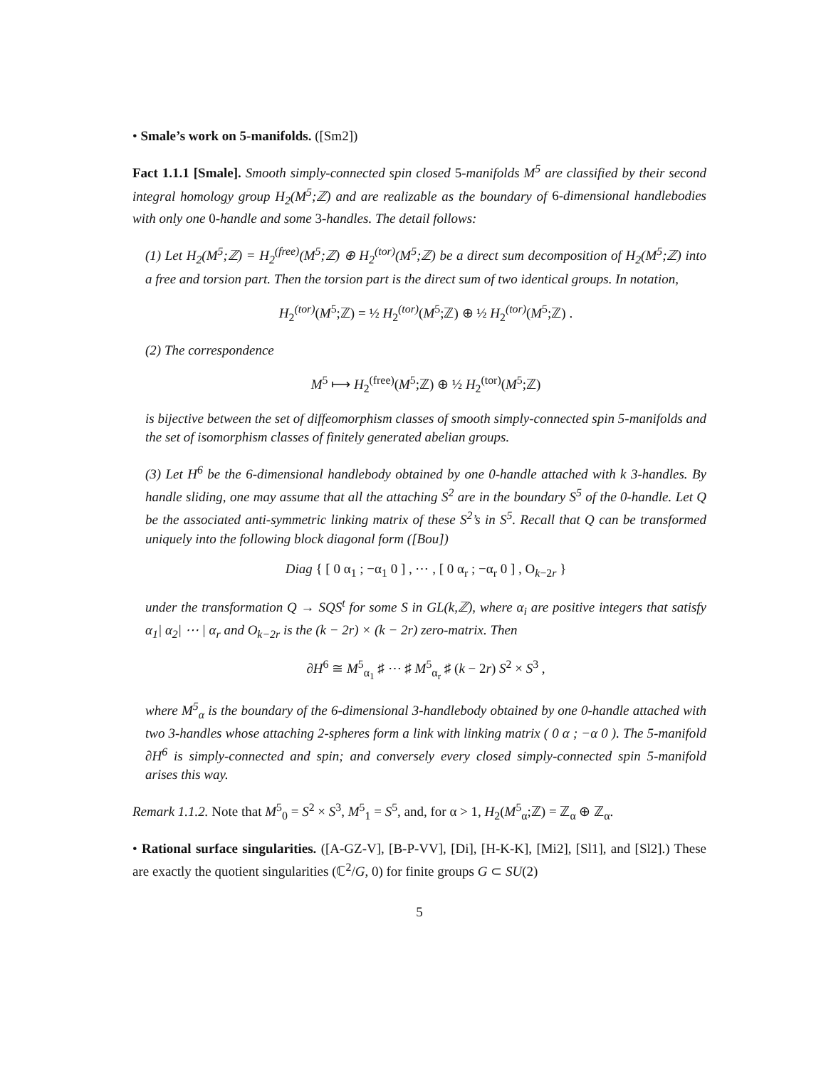• Smale’s work on 5-manifolds. ([Sm2])
Fact 1.1.1 [Smale]. Smooth simply-connected spin closed 5-manifolds M<sup>5</sup> are classified by their second integral homology group H<sub>2</sub>(M<sup>5</sup>;ℤ) and are realizable as the boundary of 6-dimensional handlebodies with only one 0-handle and some 3-handles. The detail follows:
(1) Let H<sub>2</sub>(M<sup>5</sup>;ℤ) = H<sub>2</sub><sup>(free)</sup>(M<sup>5</sup>;ℤ) ⊕ H<sub>2</sub><sup>(tor)</sup>(M<sup>5</sup>;ℤ) be a direct sum decomposition of H<sub>2</sub>(M<sup>5</sup>;ℤ) into a free and torsion part. Then the torsion part is the direct sum of two identical groups. In notation,
H<sub>2</sub><sup>(tor)</sup>(M<sup>5</sup>;ℤ) = ½ H<sub>2</sub><sup>(tor)</sup>(M<sup>5</sup>;ℤ) ⊕ ½ H<sub>2</sub><sup>(tor)</sup>(M<sup>5</sup>;ℤ) .
(2) The correspondence
M<sup>5</sup> ⟼ H<sub>2</sub><sup>(free)</sup>(M<sup>5</sup>;ℤ) ⊕ ½ H<sub>2</sub><sup>(tor)</sup>(M<sup>5</sup>;ℤ)
is bijective between the set of diffeomorphism classes of smooth simply-connected spin 5-manifolds and the set of isomorphism classes of finitely generated abelian groups.
(3) Let H<sup>6</sup> be the 6-dimensional handlebody obtained by one 0-handle attached with k 3-handles. By handle sliding, one may assume that all the attaching S<sup>2</sup> are in the boundary S<sup>5</sup> of the 0-handle. Let Q be the associated anti-symmetric linking matrix of these S<sup>2</sup>’s in S<sup>5</sup>. Recall that Q can be transformed uniquely into the following block diagonal form ([Bou])
Diag { [ 0 α<sub>1</sub> ; −α<sub>1</sub> 0 ] , ⋯ , [ 0 α<sub>r</sub> ; −α<sub>r</sub> 0 ] , O<sub>k−2r</sub> }
under the transformation Q → SQS<sup>t</sup> for some S in GL(k,ℤ), where α<sub>i</sub> are positive integers that satisfy α<sub>1</sub>| α<sub>2</sub>| ⋯ | α<sub>r</sub> and O<sub>k−2r</sub> is the (k − 2r) × (k − 2r) zero-matrix. Then
∂H<sup>6</sup> ≅ M<sup>5</sup><sub>α<sub>1</sub></sub> ♯ ⋯ ♯ M<sup>5</sup><sub>α<sub>r</sub></sub> ♯ (k − 2r) S<sup>2</sup> × S<sup>3</sup> ,
where M<sup>5</sup><sub>α</sub> is the boundary of the 6-dimensional 3-handlebody obtained by one 0-handle attached with two 3-handles whose attaching 2-spheres form a link with linking matrix ( 0 α ; −α 0 ). The 5-manifold ∂H<sup>6</sup> is simply-connected and spin; and conversely every closed simply-connected spin 5-manifold arises this way.
Remark 1.1.2. Note that M<sup>5</sup><sub>0</sub> = S<sup>2</sup> × S<sup>3</sup>, M<sup>5</sup><sub>1</sub> = S<sup>5</sup>, and, for α > 1, H<sub>2</sub>(M<sup>5</sup><sub>α</sub>;ℤ) = ℤ<sub>α</sub> ⊕ ℤ<sub>α</sub>.
• Rational surface singularities. ([A-GZ-V], [B-P-VV], [Di], [H-K-K], [Mi2], [Sl1], and [Sl2].) These are exactly the quotient singularities (ℂ<sup>2</sup>/G, 0) for finite groups G ⊂ SU(2)
5